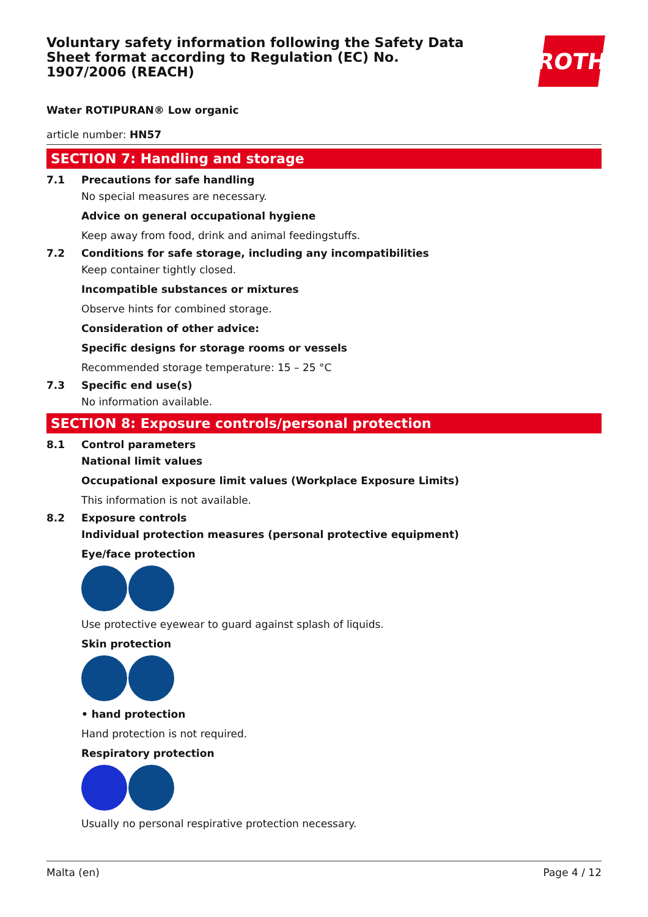Voluntary safety information following the Safety Data Sheet format according to Regulation (EC) No. 1907/2006 (REACH)
ROTH
Water ROTIPURAN® Low organic
article number: HN57
SECTION 7: Handling and storage
7.1 Precautions for safe handling
No special measures are necessary.
Advice on general occupational hygiene
Keep away from food, drink and animal feedingstuffs.
7.2 Conditions for safe storage, including any incompatibilities
Keep container tightly closed.
Incompatible substances or mixtures
Observe hints for combined storage.
Consideration of other advice:
Specific designs for storage rooms or vessels
Recommended storage temperature: 15 – 25 °C
7.3 Specific end use(s)
No information available.
SECTION 8: Exposure controls/personal protection
8.1 Control parameters
National limit values
Occupational exposure limit values (Workplace Exposure Limits)
This information is not available.
8.2 Exposure controls
Individual protection measures (personal protective equipment)
Eye/face protection
Use protective eyewear to guard against splash of liquids.
Skin protection
• hand protection
Hand protection is not required.
Respiratory protection
Usually no personal respirative protection necessary.
Malta (en) Page 4 / 12